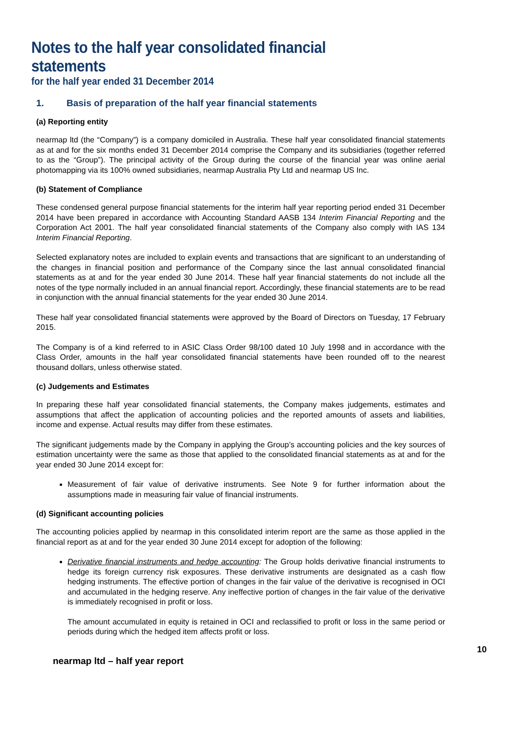Notes to the half year consolidated financial statements
for the half year ended 31 December 2014
1. Basis of preparation of the half year financial statements
(a) Reporting entity
nearmap ltd (the “Company”) is a company domiciled in Australia. These half year consolidated financial statements as at and for the six months ended 31 December 2014 comprise the Company and its subsidiaries (together referred to as the “Group”). The principal activity of the Group during the course of the financial year was online aerial photomapping via its 100% owned subsidiaries, nearmap Australia Pty Ltd and nearmap US Inc.
(b) Statement of Compliance
These condensed general purpose financial statements for the interim half year reporting period ended 31 December 2014 have been prepared in accordance with Accounting Standard AASB 134 Interim Financial Reporting and the Corporation Act 2001. The half year consolidated financial statements of the Company also comply with IAS 134 Interim Financial Reporting.
Selected explanatory notes are included to explain events and transactions that are significant to an understanding of the changes in financial position and performance of the Company since the last annual consolidated financial statements as at and for the year ended 30 June 2014. These half year financial statements do not include all the notes of the type normally included in an annual financial report. Accordingly, these financial statements are to be read in conjunction with the annual financial statements for the year ended 30 June 2014.
These half year consolidated financial statements were approved by the Board of Directors on Tuesday, 17 February 2015.
The Company is of a kind referred to in ASIC Class Order 98/100 dated 10 July 1998 and in accordance with the Class Order, amounts in the half year consolidated financial statements have been rounded off to the nearest thousand dollars, unless otherwise stated.
(c) Judgements and Estimates
In preparing these half year consolidated financial statements, the Company makes judgements, estimates and assumptions that affect the application of accounting policies and the reported amounts of assets and liabilities, income and expense. Actual results may differ from these estimates.
The significant judgements made by the Company in applying the Group’s accounting policies and the key sources of estimation uncertainty were the same as those that applied to the consolidated financial statements as at and for the year ended 30 June 2014 except for:
Measurement of fair value of derivative instruments. See Note 9 for further information about the assumptions made in measuring fair value of financial instruments.
(d) Significant accounting policies
The accounting policies applied by nearmap in this consolidated interim report are the same as those applied in the financial report as at and for the year ended 30 June 2014 except for adoption of the following:
Derivative financial instruments and hedge accounting: The Group holds derivative financial instruments to hedge its foreign currency risk exposures. These derivative instruments are designated as a cash flow hedging instruments. The effective portion of changes in the fair value of the derivative is recognised in OCI and accumulated in the hedging reserve. Any ineffective portion of changes in the fair value of the derivative is immediately recognised in profit or loss.
The amount accumulated in equity is retained in OCI and reclassified to profit or loss in the same period or periods during which the hedged item affects profit or loss.
10
nearmap ltd – half year report